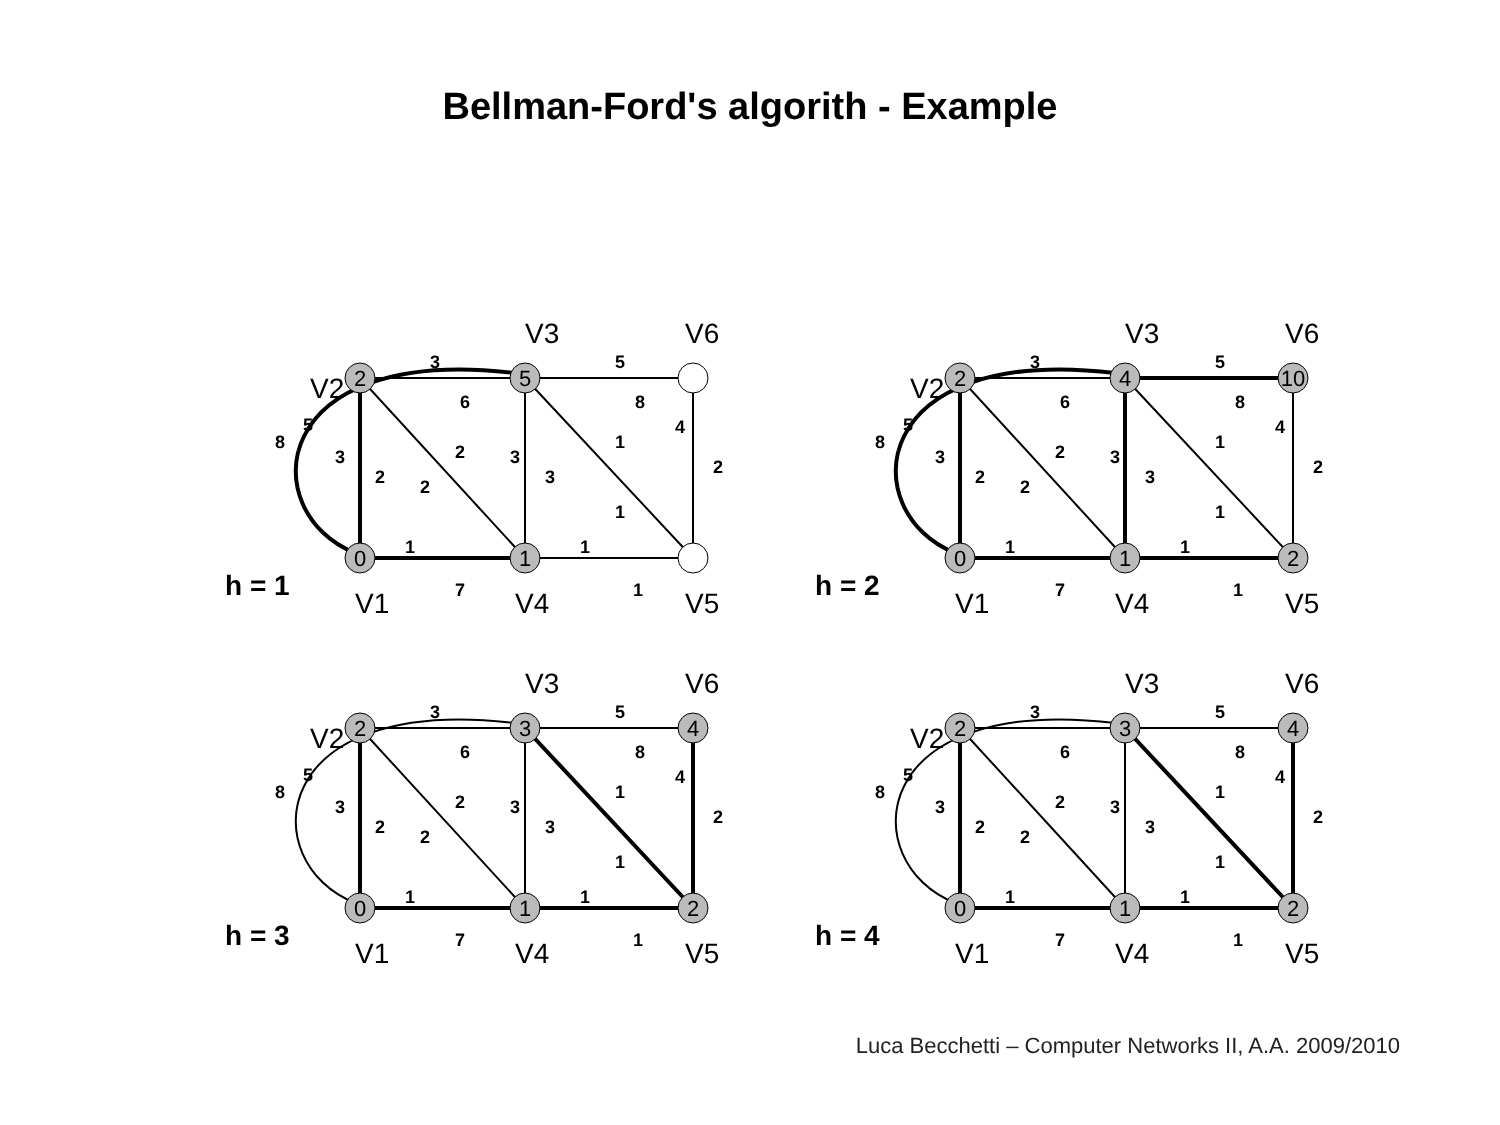Bellman-Ford's algorith - Example
2
5
0
1
h = 1
V1
V4
V5
V3
V6
V2
3
5
6
8
2
1
1
1
7
1
8
5
3
2
2
3
3
1
4
2
2
4
0
1
10
2
h = 2
V1
V4
V5
V3
V6
V2
3
5
6
8
2
1
1
1
7
1
8
5
3
2
2
3
3
1
4
2
2
3
0
1
4
2
h = 3
V1
V4
V5
V3
V6
V2
3
5
6
8
2
1
1
1
7
1
8
5
3
2
2
3
3
1
4
2
2
3
0
1
4
2
h = 4
V1
V4
V5
V3
V6
V2
3
5
6
8
2
1
1
1
7
1
8
5
3
2
2
3
3
1
4
2
Luca Becchetti – Computer Networks II, A.A. 2009/2010